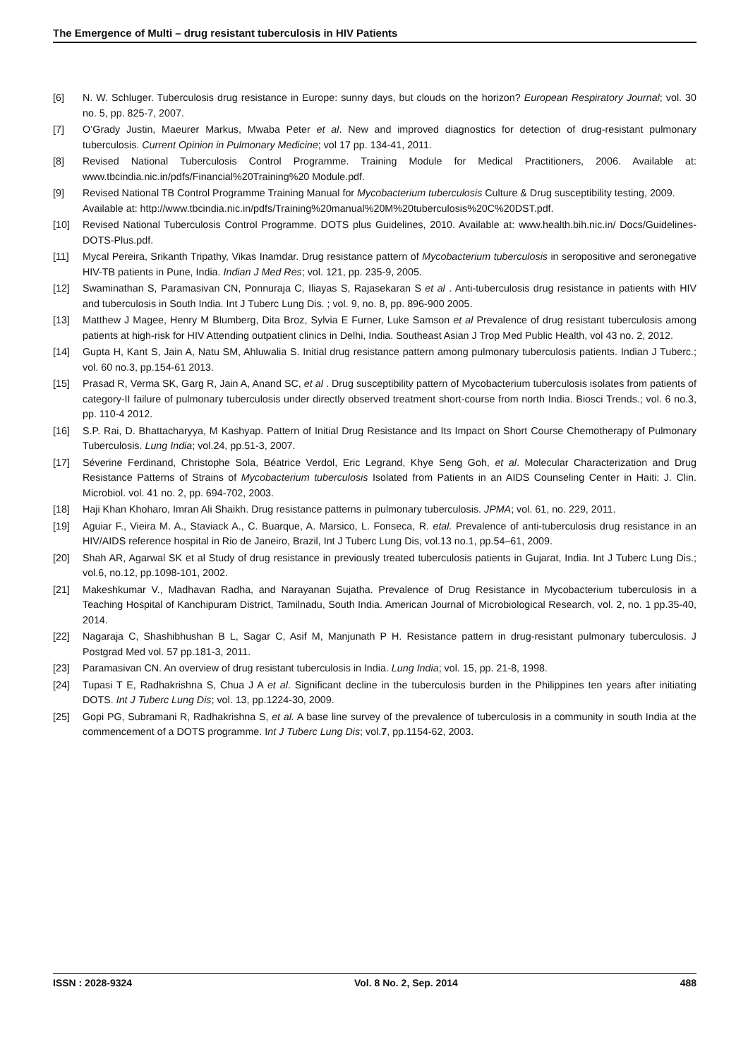The Emergence of Multi – drug resistant tuberculosis in HIV Patients
[6] N. W. Schluger. Tuberculosis drug resistance in Europe: sunny days, but clouds on the horizon? European Respiratory Journal; vol. 30 no. 5, pp. 825-7, 2007.
[7] O’Grady Justin, Maeurer Markus, Mwaba Peter et al. New and improved diagnostics for detection of drug-resistant pulmonary tuberculosis. Current Opinion in Pulmonary Medicine; vol 17 pp. 134-41, 2011.
[8] Revised National Tuberculosis Control Programme. Training Module for Medical Practitioners, 2006. Available at: www.tbcindia.nic.in/pdfs/Financial%20Training%20 Module.pdf.
[9] Revised National TB Control Programme Training Manual for Mycobacterium tuberculosis Culture & Drug susceptibility testing, 2009.
Available at: http://www.tbcindia.nic.in/pdfs/Training%20manual%20M%20tuberculosis%20C%20DST.pdf.
[10] Revised National Tuberculosis Control Programme. DOTS plus Guidelines, 2010. Available at: www.health.bih.nic.in/ Docs/Guidelines-DOTS-Plus.pdf.
[11] Mycal Pereira, Srikanth Tripathy, Vikas Inamdar. Drug resistance pattern of Mycobacterium tuberculosis in seropositive and seronegative HIV-TB patients in Pune, India. Indian J Med Res; vol. 121, pp. 235-9, 2005.
[12] Swaminathan S, Paramasivan CN, Ponnuraja C, Iliayas S, Rajasekaran S et al . Anti-tuberculosis drug resistance in patients with HIV and tuberculosis in South India. Int J Tuberc Lung Dis. ; vol. 9, no. 8, pp. 896-900 2005.
[13] Matthew J Magee, Henry M Blumberg, Dita Broz, Sylvia E Furner, Luke Samson et al Prevalence of drug resistant tuberculosis among patients at high-risk for HIV Attending outpatient clinics in Delhi, India. Southeast Asian J Trop Med Public Health, vol 43 no. 2, 2012.
[14] Gupta H, Kant S, Jain A, Natu SM, Ahluwalia S. Initial drug resistance pattern among pulmonary tuberculosis patients. Indian J Tuberc.; vol. 60 no.3, pp.154-61 2013.
[15] Prasad R, Verma SK, Garg R, Jain A, Anand SC, et al . Drug susceptibility pattern of Mycobacterium tuberculosis isolates from patients of category-II failure of pulmonary tuberculosis under directly observed treatment short-course from north India. Biosci Trends.; vol. 6 no.3, pp. 110-4 2012.
[16] S.P. Rai, D. Bhattacharyya, M Kashyap. Pattern of Initial Drug Resistance and Its Impact on Short Course Chemotherapy of Pulmonary Tuberculosis. Lung India; vol.24, pp.51-3, 2007.
[17] Séverine Ferdinand, Christophe Sola, Béatrice Verdol, Eric Legrand, Khye Seng Goh, et al. Molecular Characterization and Drug Resistance Patterns of Strains of Mycobacterium tuberculosis Isolated from Patients in an AIDS Counseling Center in Haiti: J. Clin. Microbiol. vol. 41 no. 2, pp. 694-702, 2003.
[18] Haji Khan Khoharo, Imran Ali Shaikh. Drug resistance patterns in pulmonary tuberculosis. JPMA; vol. 61, no. 229, 2011.
[19] Aguiar F., Vieira M. A., Staviack A., C. Buarque, A. Marsico, L. Fonseca, R. etal. Prevalence of anti-tuberculosis drug resistance in an HIV/AIDS reference hospital in Rio de Janeiro, Brazil, Int J Tuberc Lung Dis, vol.13 no.1, pp.54–61, 2009.
[20] Shah AR, Agarwal SK et al Study of drug resistance in previously treated tuberculosis patients in Gujarat, India. Int J Tuberc Lung Dis.; vol.6, no.12, pp.1098-101, 2002.
[21] Makeshkumar V., Madhavan Radha, and Narayanan Sujatha. Prevalence of Drug Resistance in Mycobacterium tuberculosis in a Teaching Hospital of Kanchipuram District, Tamilnadu, South India. American Journal of Microbiological Research, vol. 2, no. 1 pp.35-40, 2014.
[22] Nagaraja C, Shashibhushan B L, Sagar C, Asif M, Manjunath P H. Resistance pattern in drug-resistant pulmonary tuberculosis. J Postgrad Med vol. 57 pp.181-3, 2011.
[23] Paramasivan CN. An overview of drug resistant tuberculosis in India. Lung India; vol. 15, pp. 21-8, 1998.
[24] Tupasi T E, Radhakrishna S, Chua J A et al. Significant decline in the tuberculosis burden in the Philippines ten years after initiating DOTS. Int J Tuberc Lung Dis; vol. 13, pp.1224-30, 2009.
[25] Gopi PG, Subramani R, Radhakrishna S, et al. A base line survey of the prevalence of tuberculosis in a community in south India at the commencement of a DOTS programme. Int J Tuberc Lung Dis; vol.7, pp.1154-62, 2003.
ISSN : 2028-9324 Vol. 8 No. 2, Sep. 2014 488